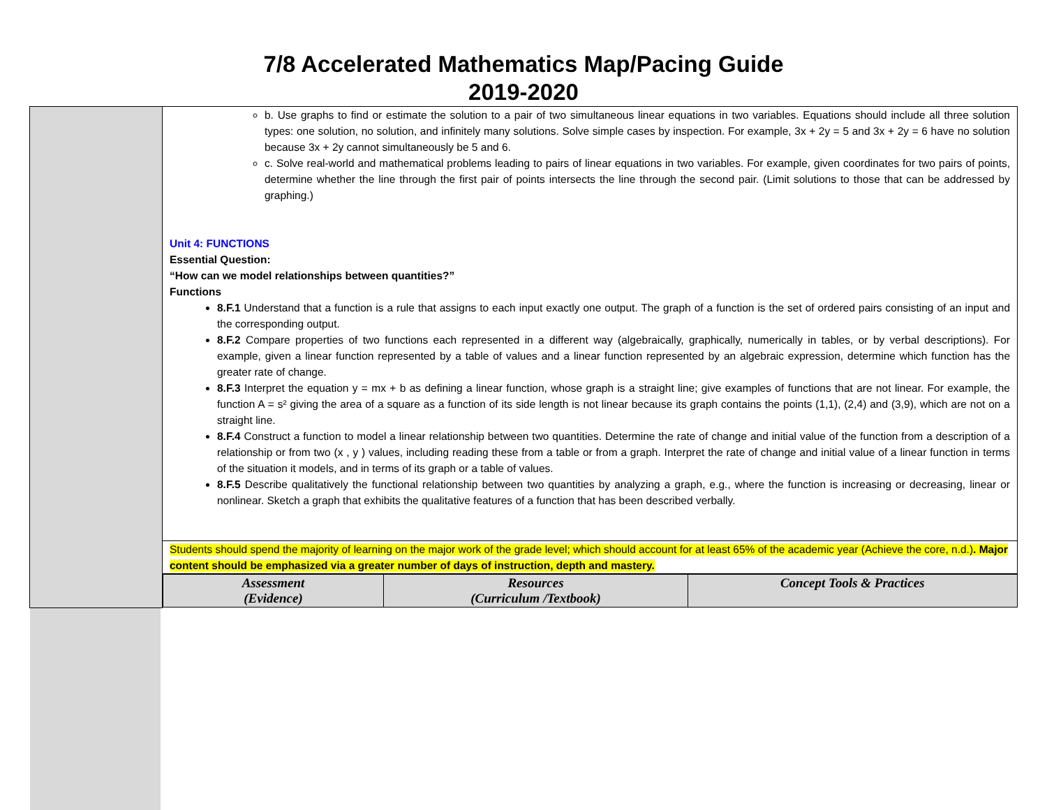7/8 Accelerated Mathematics Map/Pacing Guide
2019-2020
| | b. Use graphs to find or estimate the solution to a pair of two simultaneous linear equations in two variables. Equations should include all three solution types: one solution, no solution, and infinitely many solutions. Solve simple cases by inspection. For example, 3x + 2y = 5 and 3x + 2y = 6 have no solution because 3x + 2y cannot simultaneously be 5 and 6. c. Solve real-world and mathematical problems leading to pairs of linear equations in two variables. For example, given coordinates for two pairs of points, determine whether the line through the first pair of points intersects the line through the second pair. (Limit solutions to those that can be addressed by graphing.) Unit 4: FUNCTIONS Essential Question: “How can we model relationships between quantities?” Functions 8.F.1 Understand that a function is a rule that assigns to each input exactly one output. The graph of a function is the set of ordered pairs consisting of an input and the corresponding output. 8.F.2 Compare properties of two functions each represented in a different way (algebraically, graphically, numerically in tables, or by verbal descriptions). For example, given a linear function represented by a table of values and a linear function represented by an algebraic expression, determine which function has the greater rate of change. 8.F.3 Interpret the equation y = mx + b as defining a linear function, whose graph is a straight line; give examples of functions that are not linear. For example, the function A = s² giving the area of a square as a function of its side length is not linear because its graph contains the points (1,1), (2,4) and (3,9), which are not on a straight line. 8.F.4 Construct a function to model a linear relationship between two quantities. Determine the rate of change and initial value of the function from a description of a relationship or from two (x , y ) values, including reading these from a table or from a graph. Interpret the rate of change and initial value of a linear function in terms of the situation it models, and in terms of its graph or a table of values. 8.F.5 Describe qualitatively the functional relationship between two quantities by analyzing a graph, e.g., where the function is increasing or decreasing, linear or nonlinear. Sketch a graph that exhibits the qualitative features of a function that has been described verbally. |
| | Students should spend the majority of learning on the major work of the grade level; which should account for at least 65% of the academic year (Achieve the core, n.d.) . Major content should be emphasized via a greater number of days of instruction, depth and mastery. |
| | / Assessment (Evidence) / Resources (Curriculum /Textbook) / Concept Tools & Practices / |